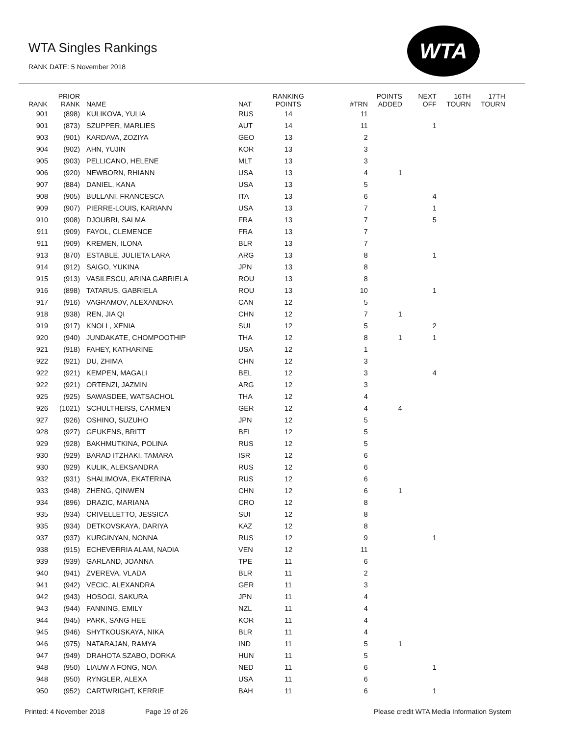WTA Singles Rankings
RANK DATE: 5 November 2018
WTA
| RANK | PRIOR RANK | NAME | NAT | RANKING POINTS | #TRN | POINTS ADDED | NEXT OFF | 16TH TOURN | 17TH TOURN |
| --- | --- | --- | --- | --- | --- | --- | --- | --- | --- |
| 901 | (898) | KULIKOVA, YULIA | RUS | 14 | 11 | | | | |
| 901 | (873) | SZUPPER, MARLIES | AUT | 14 | 11 | | 1 | | |
| 903 | (901) | KARDAVA, ZOZIYA | GEO | 13 | 2 | | | | |
| 904 | (902) | AHN, YUJIN | KOR | 13 | 3 | | | | |
| 905 | (903) | PELLICANO, HELENE | MLT | 13 | 3 | | | | |
| 906 | (920) | NEWBORN, RHIANN | USA | 13 | 4 | 1 | | | |
| 907 | (884) | DANIEL, KANA | USA | 13 | 5 | | | | |
| 908 | (905) | BULLANI, FRANCESCA | ITA | 13 | 6 | | 4 | | |
| 909 | (907) | PIERRE-LOUIS, KARIANN | USA | 13 | 7 | | 1 | | |
| 910 | (908) | DJOUBRI, SALMA | FRA | 13 | 7 | | 5 | | |
| 911 | (909) | FAYOL, CLEMENCE | FRA | 13 | 7 | | | | |
| 911 | (909) | KREMEN, ILONA | BLR | 13 | 7 | | | | |
| 913 | (870) | ESTABLE, JULIETA LARA | ARG | 13 | 8 | | 1 | | |
| 914 | (912) | SAIGO, YUKINA | JPN | 13 | 8 | | | | |
| 915 | (913) | VASILESCU, ARINA GABRIELA | ROU | 13 | 8 | | | | |
| 916 | (898) | TATARUS, GABRIELA | ROU | 13 | 10 | | 1 | | |
| 917 | (916) | VAGRAMOV, ALEXANDRA | CAN | 12 | 5 | | | | |
| 918 | (938) | REN, JIA QI | CHN | 12 | 7 | 1 | | | |
| 919 | (917) | KNOLL, XENIA | SUI | 12 | 5 | | 2 | | |
| 920 | (940) | JUNDAKATE, CHOMPOOTHIP | THA | 12 | 8 | 1 | 1 | | |
| 921 | (918) | FAHEY, KATHARINE | USA | 12 | 1 | | | | |
| 922 | (921) | DU, ZHIMA | CHN | 12 | 3 | | | | |
| 922 | (921) | KEMPEN, MAGALI | BEL | 12 | 3 | | 4 | | |
| 922 | (921) | ORTENZI, JAZMIN | ARG | 12 | 3 | | | | |
| 925 | (925) | SAWASDEE, WATSACHOL | THA | 12 | 4 | | | | |
| 926 | (1021) | SCHULTHEISS, CARMEN | GER | 12 | 4 | 4 | | | |
| 927 | (926) | OSHINO, SUZUHO | JPN | 12 | 5 | | | | |
| 928 | (927) | GEUKENS, BRITT | BEL | 12 | 5 | | | | |
| 929 | (928) | BAKHMUTKINA, POLINA | RUS | 12 | 5 | | | | |
| 930 | (929) | BARAD ITZHAKI, TAMARA | ISR | 12 | 6 | | | | |
| 930 | (929) | KULIK, ALEKSANDRA | RUS | 12 | 6 | | | | |
| 932 | (931) | SHALIMOVA, EKATERINA | RUS | 12 | 6 | | | | |
| 933 | (948) | ZHENG, QINWEN | CHN | 12 | 6 | 1 | | | |
| 934 | (896) | DRAZIC, MARIANA | CRO | 12 | 8 | | | | |
| 935 | (934) | CRIVELLETTO, JESSICA | SUI | 12 | 8 | | | | |
| 935 | (934) | DETKOVSKAYA, DARIYA | KAZ | 12 | 8 | | | | |
| 937 | (937) | KURGINYAN, NONNA | RUS | 12 | 9 | | 1 | | |
| 938 | (915) | ECHEVERRIA ALAM, NADIA | VEN | 12 | 11 | | | | |
| 939 | (939) | GARLAND, JOANNA | TPE | 11 | 6 | | | | |
| 940 | (941) | ZVEREVA, VLADA | BLR | 11 | 2 | | | | |
| 941 | (942) | VECIC, ALEXANDRA | GER | 11 | 3 | | | | |
| 942 | (943) | HOSOGI, SAKURA | JPN | 11 | 4 | | | | |
| 943 | (944) | FANNING, EMILY | NZL | 11 | 4 | | | | |
| 944 | (945) | PARK, SANG HEE | KOR | 11 | 4 | | | | |
| 945 | (946) | SHYTKOUSKAYA, NIKA | BLR | 11 | 4 | | | | |
| 946 | (975) | NATARAJAN, RAMYA | IND | 11 | 5 | 1 | | | |
| 947 | (949) | DRAHOTA SZABO, DORKA | HUN | 11 | 5 | | | | |
| 948 | (950) | LIAUW A FONG, NOA | NED | 11 | 6 | | 1 | | |
| 948 | (950) | RYNGLER, ALEXA | USA | 11 | 6 | | | | |
| 950 | (952) | CARTWRIGHT, KERRIE | BAH | 11 | 6 | | 1 | | |
Printed: 4 November 2018 Page 19 of 26
Please credit WTA Media Information System